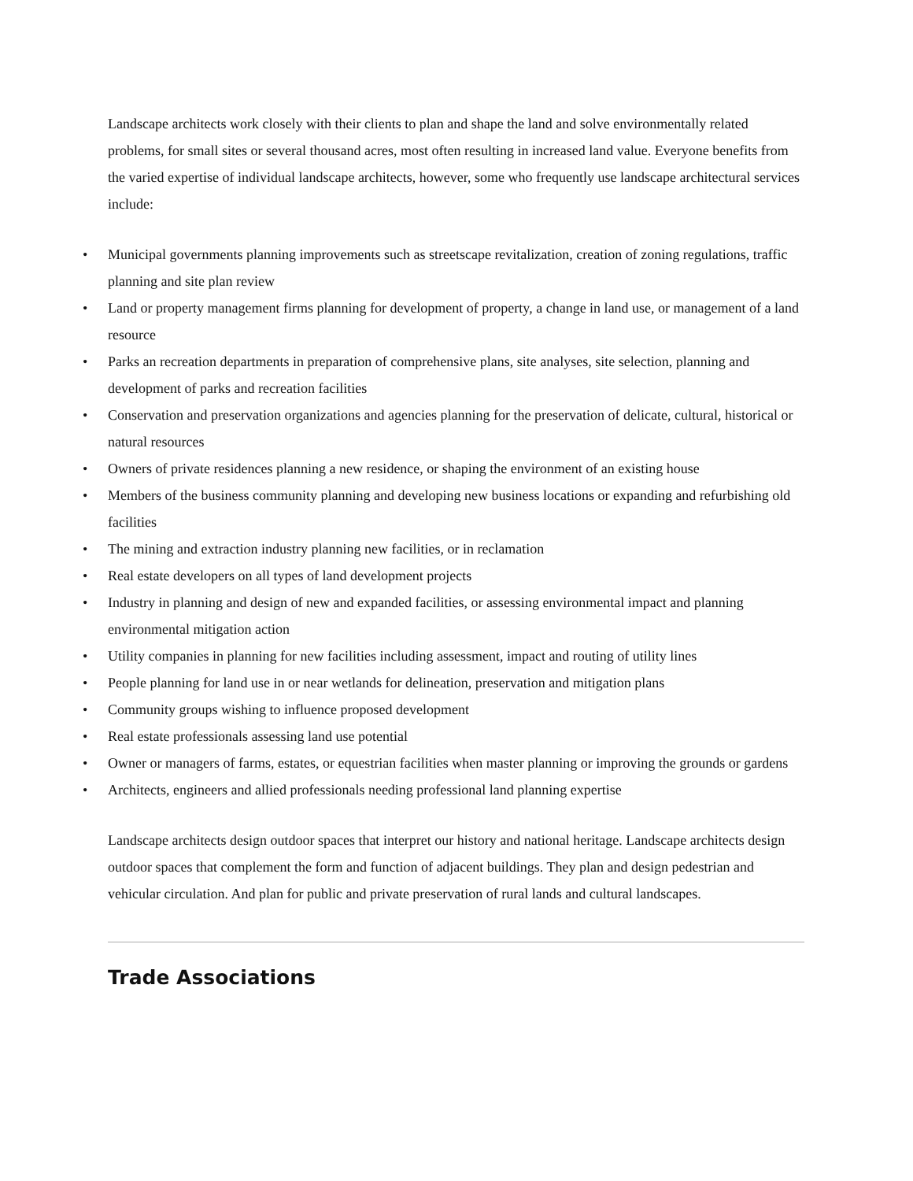Landscape architects work closely with their clients to plan and shape the land and solve environmentally related problems, for small sites or several thousand acres, most often resulting in increased land value. Everyone benefits from the varied expertise of individual landscape architects, however, some who frequently use landscape architectural services include:
• Municipal governments planning improvements such as streetscape revitalization, creation of zoning regulations, traffic planning and site plan review
• Land or property management firms planning for development of property, a change in land use, or management of a land resource
• Parks an recreation departments in preparation of comprehensive plans, site analyses, site selection, planning and development of parks and recreation facilities
• Conservation and preservation organizations and agencies planning for the preservation of delicate, cultural, historical or natural resources
• Owners of private residences planning a new residence, or shaping the environment of an existing house
• Members of the business community planning and developing new business locations or expanding and refurbishing old facilities
• The mining and extraction industry planning new facilities, or in reclamation
• Real estate developers on all types of land development projects
• Industry in planning and design of new and expanded facilities, or assessing environmental impact and planning environmental mitigation action
• Utility companies in planning for new facilities including assessment, impact and routing of utility lines
• People planning for land use in or near wetlands for delineation, preservation and mitigation plans
• Community groups wishing to influence proposed development
• Real estate professionals assessing land use potential
• Owner or managers of farms, estates, or equestrian facilities when master planning or improving the grounds or gardens
• Architects, engineers and allied professionals needing professional land planning expertise
Landscape architects design outdoor spaces that interpret our history and national heritage. Landscape architects design outdoor spaces that complement the form and function of adjacent buildings. They plan and design pedestrian and vehicular circulation. And plan for public and private preservation of rural lands and cultural landscapes.
Trade Associations